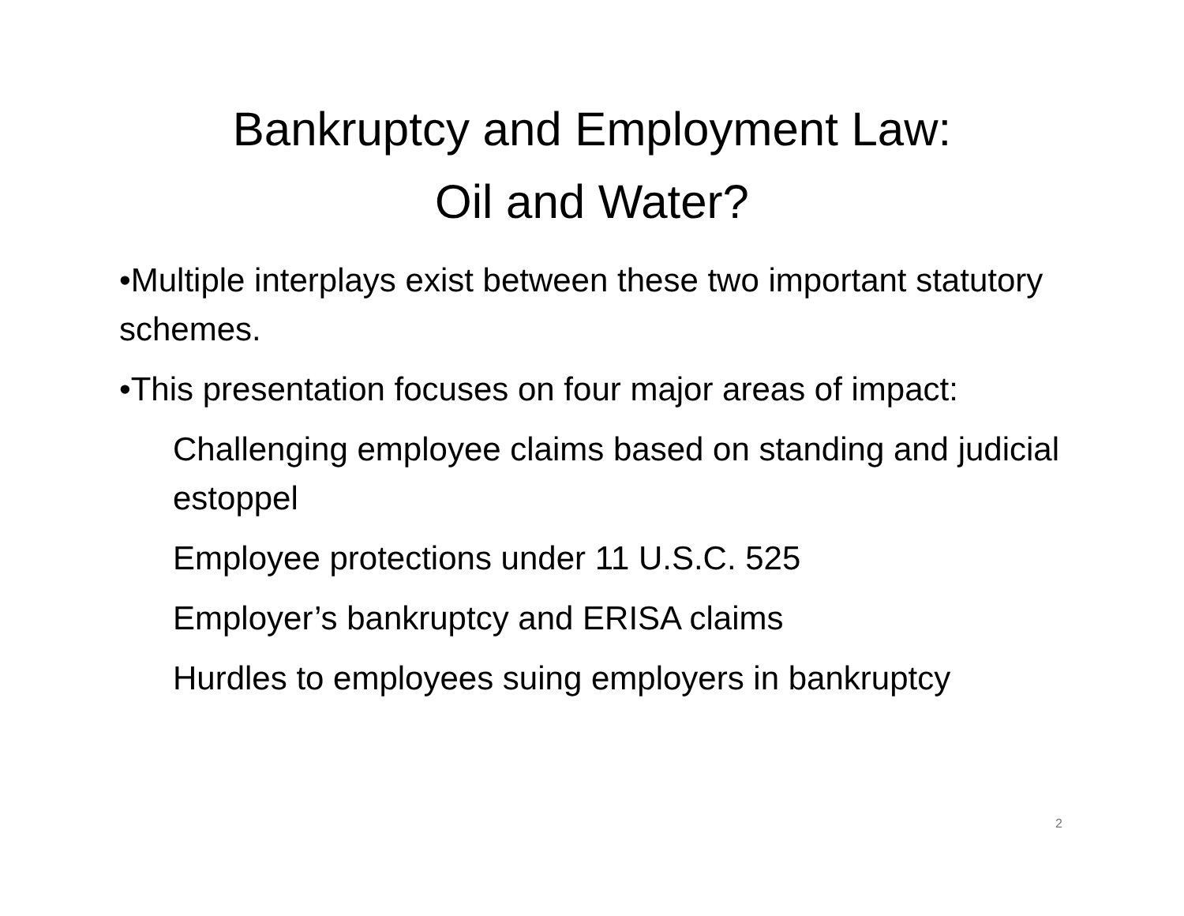Bankruptcy and Employment Law:
Oil and Water?
•Multiple interplays exist between these two important statutory schemes.
•This presentation focuses on four major areas of impact:
Challenging employee claims based on standing and judicial estoppel
Employee protections under 11 U.S.C. 525
Employer’s bankruptcy and ERISA claims
Hurdles to employees suing employers in bankruptcy
2